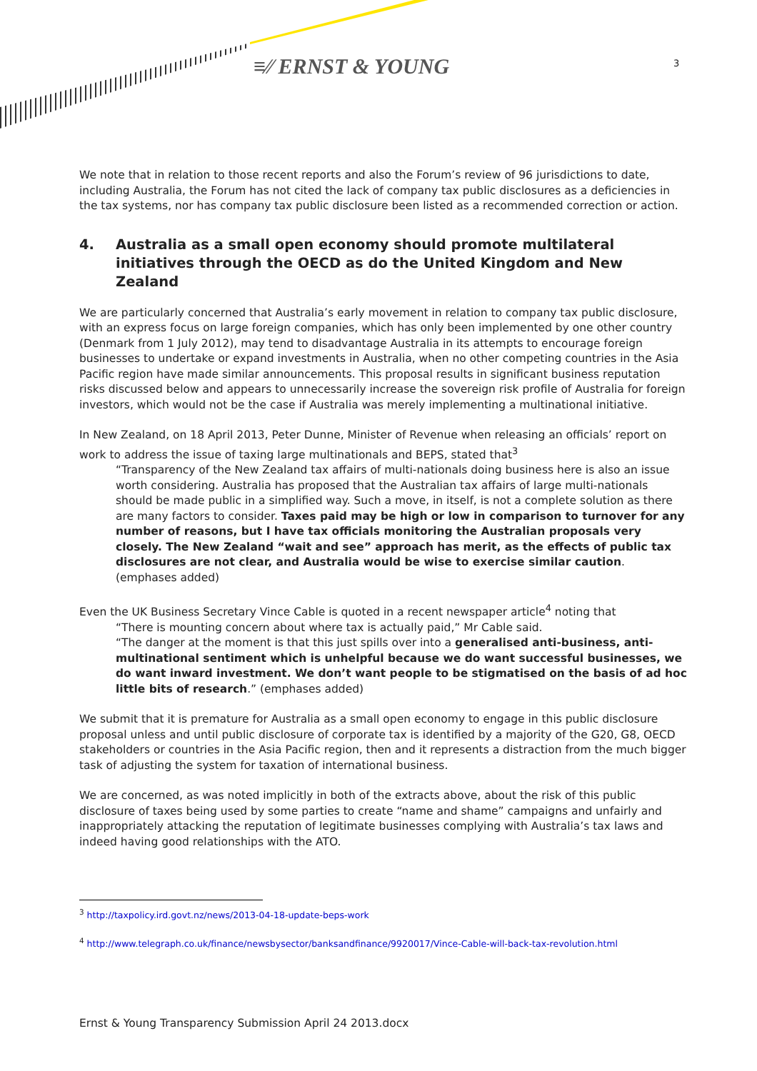≡∕∕ ERNST & YOUNG 3
We note that in relation to those recent reports and also the Forum’s review of 96 jurisdictions to date, including Australia, the Forum has not cited the lack of company tax public disclosures as a deficiencies in the tax systems, nor has company tax public disclosure been listed as a recommended correction or action.
4. Australia as a small open economy should promote multilateral initiatives through the OECD as do the United Kingdom and New Zealand
We are particularly concerned that Australia’s early movement in relation to company tax public disclosure, with an express focus on large foreign companies, which has only been implemented by one other country (Denmark from 1 July 2012), may tend to disadvantage Australia in its attempts to encourage foreign businesses to undertake or expand investments in Australia, when no other competing countries in the Asia Pacific region have made similar announcements. This proposal results in significant business reputation risks discussed below and appears to unnecessarily increase the sovereign risk profile of Australia for foreign investors, which would not be the case if Australia was merely implementing a multinational initiative.
In New Zealand, on 18 April 2013, Peter Dunne, Minister of Revenue when releasing an officials’ report on work to address the issue of taxing large multinationals and BEPS, stated that<sup>3</sup>
“Transparency of the New Zealand tax affairs of multi-nationals doing business here is also an issue worth considering. Australia has proposed that the Australian tax affairs of large multi-nationals should be made public in a simplified way. Such a move, in itself, is not a complete solution as there are many factors to consider. Taxes paid may be high or low in comparison to turnover for any number of reasons, but I have tax officials monitoring the Australian proposals very closely. The New Zealand “wait and see” approach has merit, as the effects of public tax disclosures are not clear, and Australia would be wise to exercise similar caution. (emphases added)
Even the UK Business Secretary Vince Cable is quoted in a recent newspaper article<sup>4</sup> noting that
“There is mounting concern about where tax is actually paid,” Mr Cable said.
“The danger at the moment is that this just spills over into a generalised anti-business, anti-multinational sentiment which is unhelpful because we do want successful businesses, we do want inward investment. We don’t want people to be stigmatised on the basis of ad hoc little bits of research.” (emphases added)
We submit that it is premature for Australia as a small open economy to engage in this public disclosure proposal unless and until public disclosure of corporate tax is identified by a majority of the G20, G8, OECD stakeholders or countries in the Asia Pacific region, then and it represents a distraction from the much bigger task of adjusting the system for taxation of international business.
We are concerned, as was noted implicitly in both of the extracts above, about the risk of this public disclosure of taxes being used by some parties to create “name and shame” campaigns and unfairly and inappropriately attacking the reputation of legitimate businesses complying with Australia’s tax laws and indeed having good relationships with the ATO.
<sup>3</sup> http://taxpolicy.ird.govt.nz/news/2013-04-18-update-beps-work
<sup>4</sup> http://www.telegraph.co.uk/finance/newsbysector/banksandfinance/9920017/Vince-Cable-will-back-tax-revolution.html
Ernst & Young Transparency Submission April 24 2013.docx